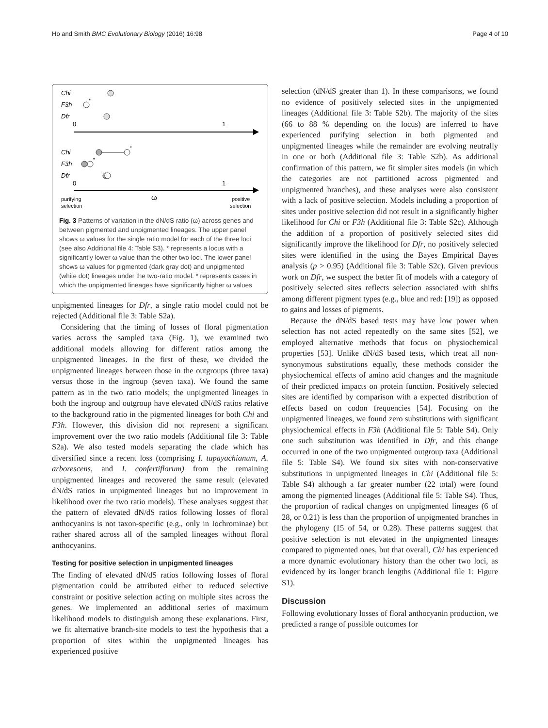Ho and Smith BMC Evolutionary Biology (2016) 16:98 Page 4 of 10
Chi
F3h
*
Dfr
0
1
Chi
*
F3h
*
Dfr
0
1
purifying
selection
ω
positive
selection
Fig. 3 Patterns of variation in the dN/dS ratio (ω) across genes and between pigmented and unpigmented lineages. The upper panel shows ω values for the single ratio model for each of the three loci (see also Additional file 4: Table S3). * represents a locus with a significantly lower ω value than the other two loci. The lower panel shows ω values for pigmented (dark gray dot) and unpigmented (white dot) lineages under the two-ratio model. * represents cases in which the unpigmented lineages have significantly higher ω values
unpigmented lineages for Dfr, a single ratio model could not be rejected (Additional file 3: Table S2a).
Considering that the timing of losses of floral pigmentation varies across the sampled taxa (Fig. 1), we examined two additional models allowing for different ratios among the unpigmented lineages. In the first of these, we divided the unpigmented lineages between those in the outgroups (three taxa) versus those in the ingroup (seven taxa). We found the same pattern as in the two ratio models; the unpigmented lineages in both the ingroup and outgroup have elevated dN/dS ratios relative to the background ratio in the pigmented lineages for both Chi and F3h. However, this division did not represent a significant improvement over the two ratio models (Additional file 3: Table S2a). We also tested models separating the clade which has diversified since a recent loss (comprising I. tupayachianum, A. arborescens, and I. confertiflorum) from the remaining unpigmented lineages and recovered the same result (elevated dN/dS ratios in unpigmented lineages but no improvement in likelihood over the two ratio models). These analyses suggest that the pattern of elevated dN/dS ratios following losses of floral anthocyanins is not taxon-specific (e.g., only in Iochrominae) but rather shared across all of the sampled lineages without floral anthocyanins.
Testing for positive selection in unpigmented lineages
The finding of elevated dN/dS ratios following losses of floral pigmentation could be attributed either to reduced selective constraint or positive selection acting on multiple sites across the genes. We implemented an additional series of maximum likelihood models to distinguish among these explanations. First, we fit alternative branch-site models to test the hypothesis that a proportion of sites within the unpigmented lineages has experienced positive
selection (dN/dS greater than 1). In these comparisons, we found no evidence of positively selected sites in the unpigmented lineages (Additional file 3: Table S2b). The majority of the sites (66 to 88 % depending on the locus) are inferred to have experienced purifying selection in both pigmented and unpigmented lineages while the remainder are evolving neutrally in one or both (Additional file 3: Table S2b). As additional confirmation of this pattern, we fit simpler sites models (in which the categories are not partitioned across pigmented and unpigmented branches), and these analyses were also consistent with a lack of positive selection. Models including a proportion of sites under positive selection did not result in a significantly higher likelihood for Chi or F3h (Additional file 3: Table S2c). Although the addition of a proportion of positively selected sites did significantly improve the likelihood for Dfr, no positively selected sites were identified in the using the Bayes Empirical Bayes analysis (p > 0.95) (Additional file 3: Table S2c). Given previous work on Dfr, we suspect the better fit of models with a category of positively selected sites reflects selection associated with shifts among different pigment types (e.g., blue and red: [19]) as opposed to gains and losses of pigments.
Because the dN/dS based tests may have low power when selection has not acted repeatedly on the same sites [52], we employed alternative methods that focus on physiochemical properties [53]. Unlike dN/dS based tests, which treat all non-synonymous substitutions equally, these methods consider the physiochemical effects of amino acid changes and the magnitude of their predicted impacts on protein function. Positively selected sites are identified by comparison with a expected distribution of effects based on codon frequencies [54]. Focusing on the unpigmented lineages, we found zero substitutions with significant physiochemical effects in F3h (Additional file 5: Table S4). Only one such substitution was identified in Dfr, and this change occurred in one of the two unpigmented outgroup taxa (Additional file 5: Table S4). We found six sites with non-conservative substitutions in unpigmented lineages in Chi (Additional file 5: Table S4) although a far greater number (22 total) were found among the pigmented lineages (Additional file 5: Table S4). Thus, the proportion of radical changes on unpigmented lineages (6 of 28, or 0.21) is less than the proportion of unpigmented branches in the phylogeny (15 of 54, or 0.28). These patterns suggest that positive selection is not elevated in the unpigmented lineages compared to pigmented ones, but that overall, Chi has experienced a more dynamic evolutionary history than the other two loci, as evidenced by its longer branch lengths (Additional file 1: Figure S1).
Discussion
Following evolutionary losses of floral anthocyanin production, we predicted a range of possible outcomes for